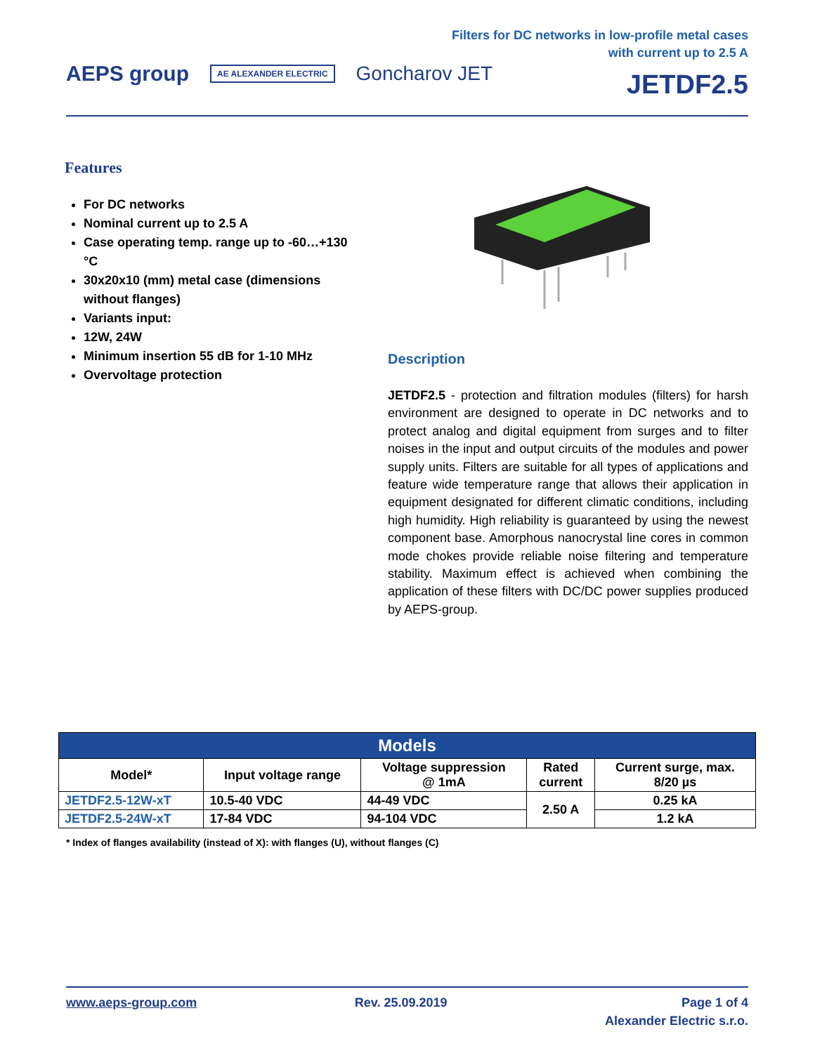AEPS group AE ALEXANDER ELECTRIC Goncharov JET
Filters for DC networks in low-profile metal cases
with current up to 2.5 A
JETDF2.5
Features
For DC networks
Nominal current up to 2.5 A
Case operating temp. range up to -60…+130 °C
30x20x10 (mm) metal case (dimensions without flanges)
Variants input:
12W, 24W
Minimum insertion 55 dB for 1-10 MHz
Overvoltage protection
Description
JETDF2.5 - protection and filtration modules (filters) for harsh environment are designed to operate in DC networks and to protect analog and digital equipment from surges and to filter noises in the input and output circuits of the modules and power supply units. Filters are suitable for all types of applications and feature wide temperature range that allows their application in equipment designated for different climatic conditions, including high humidity. High reliability is guaranteed by using the newest component base. Amorphous nanocrystal line cores in common mode chokes provide reliable noise filtering and temperature stability. Maximum effect is achieved when combining the application of these filters with DC/DC power supplies produced by AEPS-group.
| Models | | | | |
| --- | --- | --- | --- | --- |
| Model* | Input voltage range | Voltage suppression @ 1mA | Rated current | Current surge, max. 8/20 µs |
| JETDF2.5-12W-xT | 10.5-40 VDC | 44-49 VDC | 2.50 A | 0.25 kA |
| JETDF2.5-24W-xT | 17-84 VDC | 94-104 VDC | | 1.2 kA |
* Index of flanges availability (instead of X): with flanges (U), without flanges (C)
www.aeps-group.com Rev. 25.09.2019 Page 1 of 4
Alexander Electric s.r.o.